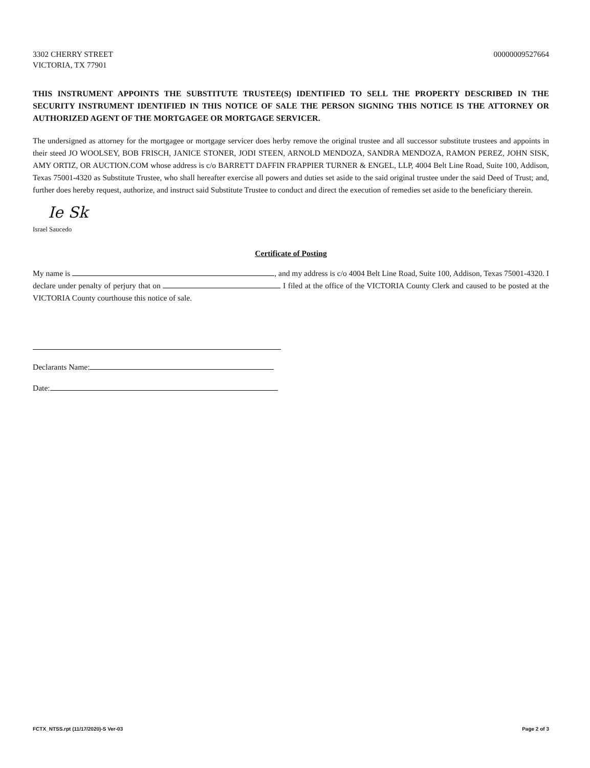3302 CHERRY STREET
VICTORIA, TX 77901
00000009527664
THIS INSTRUMENT APPOINTS THE SUBSTITUTE TRUSTEE(S) IDENTIFIED TO SELL THE PROPERTY DESCRIBED IN THE SECURITY INSTRUMENT IDENTIFIED IN THIS NOTICE OF SALE THE PERSON SIGNING THIS NOTICE IS THE ATTORNEY OR AUTHORIZED AGENT OF THE MORTGAGEE OR MORTGAGE SERVICER.
The undersigned as attorney for the mortgagee or mortgage servicer does herby remove the original trustee and all successor substitute trustees and appoints in their steed JO WOOLSEY, BOB FRISCH, JANICE STONER, JODI STEEN, ARNOLD MENDOZA, SANDRA MENDOZA, RAMON PEREZ, JOHN SISK, AMY ORTIZ, OR AUCTION.COM whose address is c/o BARRETT DAFFIN FRAPPIER TURNER & ENGEL, LLP, 4004 Belt Line Road, Suite 100, Addison, Texas 75001-4320 as Substitute Trustee, who shall hereafter exercise all powers and duties set aside to the said original trustee under the said Deed of Trust; and, further does hereby request, authorize, and instruct said Substitute Trustee to conduct and direct the execution of remedies set aside to the beneficiary therein.
Ie Sk
Israel Saucedo
Certificate of Posting
My name is , and my address is c/o 4004 Belt Line Road, Suite 100, Addison, Texas 75001-4320. I declare under penalty of perjury that on I filed at the office of the VICTORIA County Clerk and caused to be posted at the VICTORIA County courthouse this notice of sale.
Declarants Name:
Date:
FCTX_NTSS.rpt (11/17/2020)-S Ver-03
Page 2 of 3